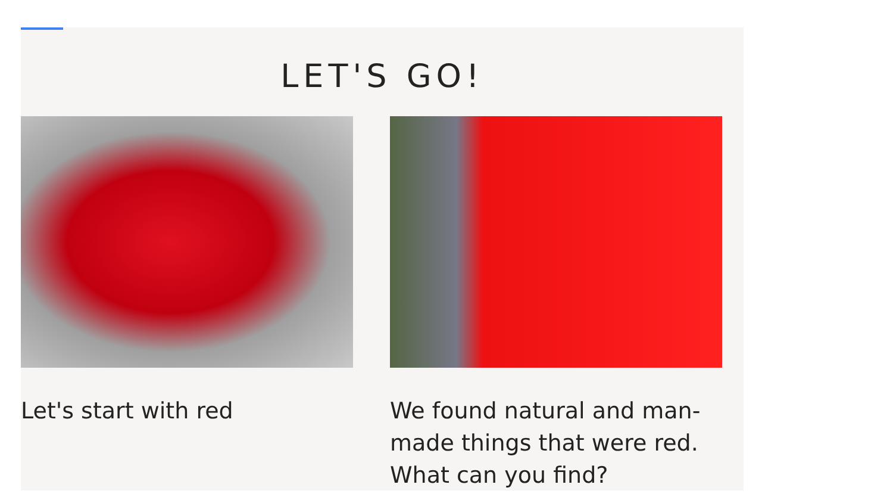LET'S GO!
Let's start with red We found natural and man-made things that were red. What can you find?